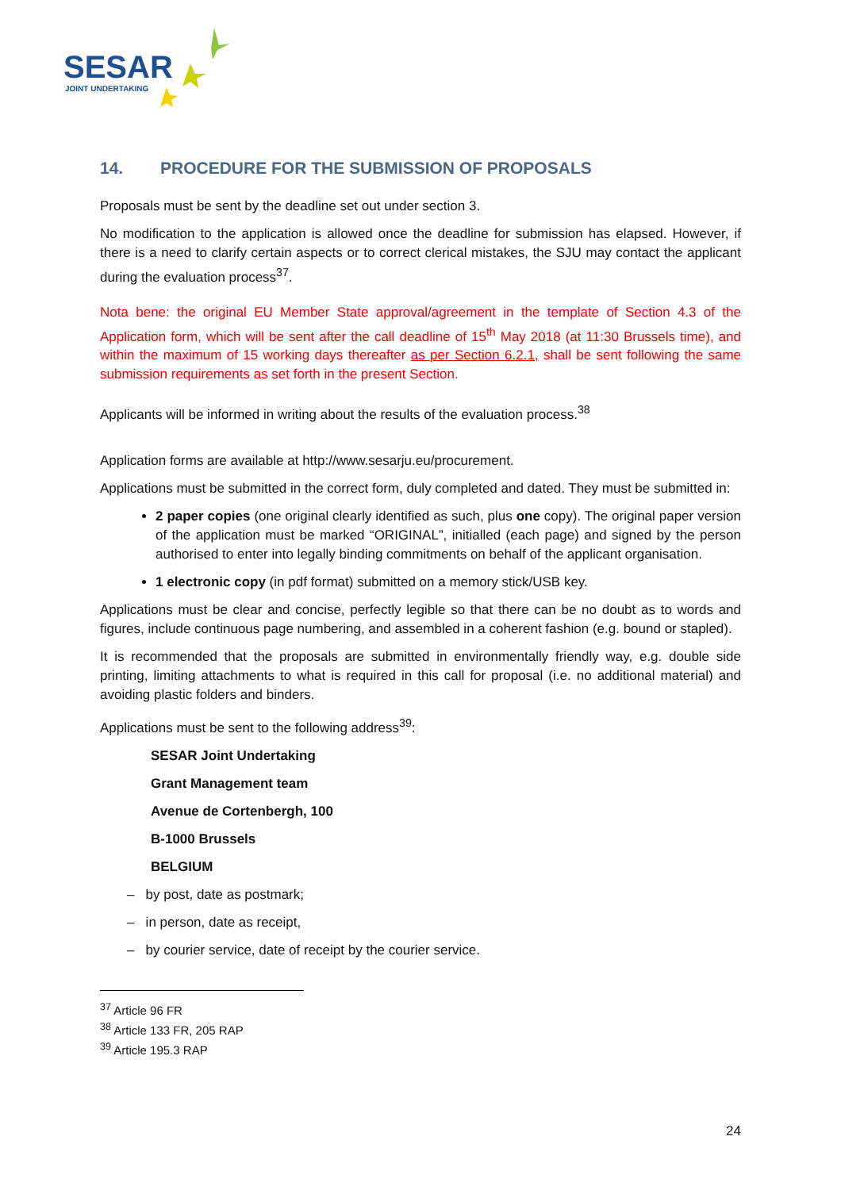SESAR
JOINT UNDERTAKING
14. PROCEDURE FOR THE SUBMISSION OF PROPOSALS
Proposals must be sent by the deadline set out under section 3.
No modification to the application is allowed once the deadline for submission has elapsed. However, if there is a need to clarify certain aspects or to correct clerical mistakes, the SJU may contact the applicant during the evaluation process<sup>37</sup>.
Nota bene: the original EU Member State approval/agreement in the template of Section 4.3 of the Application form, which will be sent after the call deadline of 15<sup>th</sup> May 2018 (at 11:30 Brussels time), and within the maximum of 15 working days thereafter as per Section 6.2.1, shall be sent following the same submission requirements as set forth in the present Section.
Applicants will be informed in writing about the results of the evaluation process.<sup>38</sup>
Application forms are available at http://www.sesarju.eu/procurement.
Applications must be submitted in the correct form, duly completed and dated. They must be submitted in:
2 paper copies (one original clearly identified as such, plus one copy). The original paper version of the application must be marked “ORIGINAL”, initialled (each page) and signed by the person authorised to enter into legally binding commitments on behalf of the applicant organisation.
1 electronic copy (in pdf format) submitted on a memory stick/USB key.
Applications must be clear and concise, perfectly legible so that there can be no doubt as to words and figures, include continuous page numbering, and assembled in a coherent fashion (e.g. bound or stapled).
It is recommended that the proposals are submitted in environmentally friendly way, e.g. double side printing, limiting attachments to what is required in this call for proposal (i.e. no additional material) and avoiding plastic folders and binders.
Applications must be sent to the following address<sup>39</sup>:
SESAR Joint Undertaking
Grant Management team
Avenue de Cortenbergh, 100
B-1000 Brussels
BELGIUM
– by post, date as postmark;
– in person, date as receipt,
– by courier service, date of receipt by the courier service.
<sup>37</sup> Article 96 FR
<sup>38</sup> Article 133 FR, 205 RAP
<sup>39</sup> Article 195.3 RAP
24